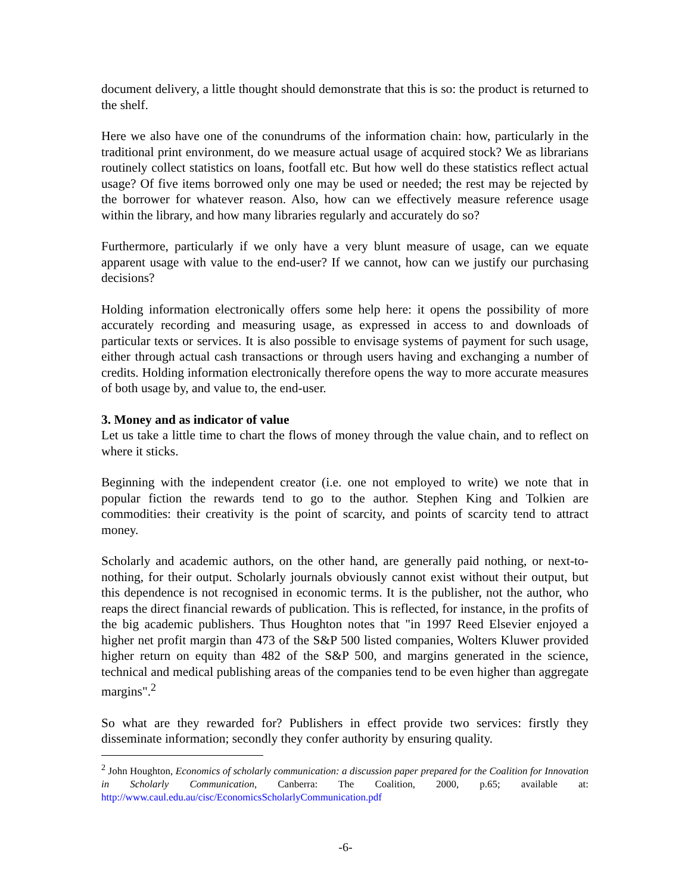document delivery, a little thought should demonstrate that this is so: the product is returned to the shelf.
Here we also have one of the conundrums of the information chain: how, particularly in the traditional print environment, do we measure actual usage of acquired stock? We as librarians routinely collect statistics on loans, footfall etc. But how well do these statistics reflect actual usage? Of five items borrowed only one may be used or needed; the rest may be rejected by the borrower for whatever reason. Also, how can we effectively measure reference usage within the library, and how many libraries regularly and accurately do so?
Furthermore, particularly if we only have a very blunt measure of usage, can we equate apparent usage with value to the end-user? If we cannot, how can we justify our purchasing decisions?
Holding information electronically offers some help here: it opens the possibility of more accurately recording and measuring usage, as expressed in access to and downloads of particular texts or services. It is also possible to envisage systems of payment for such usage, either through actual cash transactions or through users having and exchanging a number of credits. Holding information electronically therefore opens the way to more accurate measures of both usage by, and value to, the end-user.
3. Money and as indicator of value
Let us take a little time to chart the flows of money through the value chain, and to reflect on where it sticks.
Beginning with the independent creator (i.e. one not employed to write) we note that in popular fiction the rewards tend to go to the author. Stephen King and Tolkien are commodities: their creativity is the point of scarcity, and points of scarcity tend to attract money.
Scholarly and academic authors, on the other hand, are generally paid nothing, or next-to-nothing, for their output. Scholarly journals obviously cannot exist without their output, but this dependence is not recognised in economic terms. It is the publisher, not the author, who reaps the direct financial rewards of publication. This is reflected, for instance, in the profits of the big academic publishers. Thus Houghton notes that "in 1997 Reed Elsevier enjoyed a higher net profit margin than 473 of the S&P 500 listed companies, Wolters Kluwer provided higher return on equity than 482 of the S&P 500, and margins generated in the science, technical and medical publishing areas of the companies tend to be even higher than aggregate margins".<sup>2</sup>
So what are they rewarded for? Publishers in effect provide two services: firstly they disseminate information; secondly they confer authority by ensuring quality.
<sup>2</sup> John Houghton, Economics of scholarly communication: a discussion paper prepared for the Coalition for Innovation in Scholarly Communication, Canberra: The Coalition, 2000, p.65; available at: http://www.caul.edu.au/cisc/EconomicsScholarlyCommunication.pdf
-6-